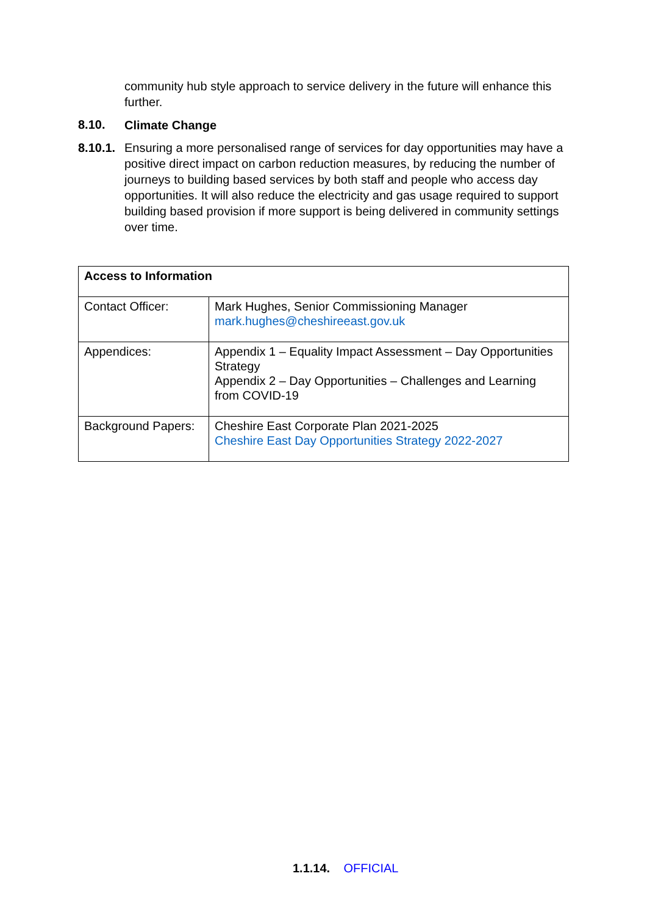community hub style approach to service delivery in the future will enhance this further.
8.10. Climate Change
8.10.1.
Ensuring a more personalised range of services for day opportunities may have a positive direct impact on carbon reduction measures, by reducing the number of journeys to building based services by both staff and people who access day opportunities. It will also reduce the electricity and gas usage required to support building based provision if more support is being delivered in community settings over time.
| Access to Information | |
| --- | --- |
| Contact Officer: | Mark Hughes, Senior Commissioning Manager mark.hughes@cheshireeast.gov.uk |
| Appendices: | Appendix 1 – Equality Impact Assessment – Day Opportunities Strategy Appendix 2 – Day Opportunities – Challenges and Learning from COVID-19 |
| Background Papers: | Cheshire East Corporate Plan 2021-2025 Cheshire East Day Opportunities Strategy 2022-2027 |
1.1.14. OFFICIAL